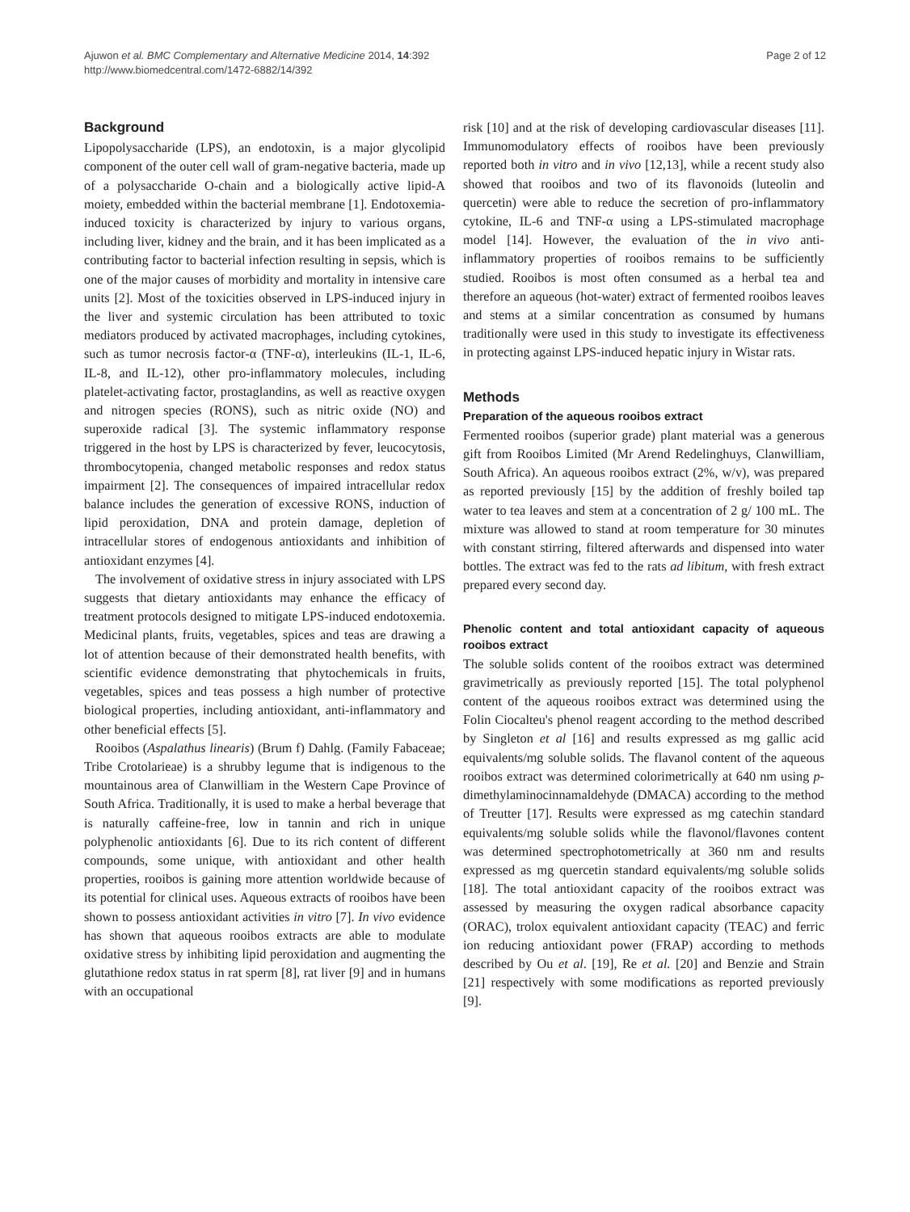Ajuwon et al. BMC Complementary and Alternative Medicine 2014, 14:392
http://www.biomedcentral.com/1472-6882/14/392
Page 2 of 12
Background
Lipopolysaccharide (LPS), an endotoxin, is a major glycolipid component of the outer cell wall of gram-negative bacteria, made up of a polysaccharide O-chain and a biologically active lipid-A moiety, embedded within the bacterial membrane [1]. Endotoxemia-induced toxicity is characterized by injury to various organs, including liver, kidney and the brain, and it has been implicated as a contributing factor to bacterial infection resulting in sepsis, which is one of the major causes of morbidity and mortality in intensive care units [2]. Most of the toxicities observed in LPS-induced injury in the liver and systemic circulation has been attributed to toxic mediators produced by activated macrophages, including cytokines, such as tumor necrosis factor-α (TNF-α), interleukins (IL-1, IL-6, IL-8, and IL-12), other pro-inflammatory molecules, including platelet-activating factor, prostaglandins, as well as reactive oxygen and nitrogen species (RONS), such as nitric oxide (NO) and superoxide radical [3]. The systemic inflammatory response triggered in the host by LPS is characterized by fever, leucocytosis, thrombocytopenia, changed metabolic responses and redox status impairment [2]. The consequences of impaired intracellular redox balance includes the generation of excessive RONS, induction of lipid peroxidation, DNA and protein damage, depletion of intracellular stores of endogenous antioxidants and inhibition of antioxidant enzymes [4].
The involvement of oxidative stress in injury associated with LPS suggests that dietary antioxidants may enhance the efficacy of treatment protocols designed to mitigate LPS-induced endotoxemia. Medicinal plants, fruits, vegetables, spices and teas are drawing a lot of attention because of their demonstrated health benefits, with scientific evidence demonstrating that phytochemicals in fruits, vegetables, spices and teas possess a high number of protective biological properties, including antioxidant, anti-inflammatory and other beneficial effects [5].
Rooibos (Aspalathus linearis) (Brum f) Dahlg. (Family Fabaceae; Tribe Crotolarieae) is a shrubby legume that is indigenous to the mountainous area of Clanwilliam in the Western Cape Province of South Africa. Traditionally, it is used to make a herbal beverage that is naturally caffeine-free, low in tannin and rich in unique polyphenolic antioxidants [6]. Due to its rich content of different compounds, some unique, with antioxidant and other health properties, rooibos is gaining more attention worldwide because of its potential for clinical uses. Aqueous extracts of rooibos have been shown to possess antioxidant activities in vitro [7]. In vivo evidence has shown that aqueous rooibos extracts are able to modulate oxidative stress by inhibiting lipid peroxidation and augmenting the glutathione redox status in rat sperm [8], rat liver [9] and in humans with an occupational
risk [10] and at the risk of developing cardiovascular diseases [11]. Immunomodulatory effects of rooibos have been previously reported both in vitro and in vivo [12,13], while a recent study also showed that rooibos and two of its flavonoids (luteolin and quercetin) were able to reduce the secretion of pro-inflammatory cytokine, IL-6 and TNF-α using a LPS-stimulated macrophage model [14]. However, the evaluation of the in vivo anti-inflammatory properties of rooibos remains to be sufficiently studied. Rooibos is most often consumed as a herbal tea and therefore an aqueous (hot-water) extract of fermented rooibos leaves and stems at a similar concentration as consumed by humans traditionally were used in this study to investigate its effectiveness in protecting against LPS-induced hepatic injury in Wistar rats.
Methods
Preparation of the aqueous rooibos extract
Fermented rooibos (superior grade) plant material was a generous gift from Rooibos Limited (Mr Arend Redelinghuys, Clanwilliam, South Africa). An aqueous rooibos extract (2%, w/v), was prepared as reported previously [15] by the addition of freshly boiled tap water to tea leaves and stem at a concentration of 2 g/ 100 mL. The mixture was allowed to stand at room temperature for 30 minutes with constant stirring, filtered afterwards and dispensed into water bottles. The extract was fed to the rats ad libitum, with fresh extract prepared every second day.
Phenolic content and total antioxidant capacity of aqueous rooibos extract
The soluble solids content of the rooibos extract was determined gravimetrically as previously reported [15]. The total polyphenol content of the aqueous rooibos extract was determined using the Folin Ciocalteu's phenol reagent according to the method described by Singleton et al [16] and results expressed as mg gallic acid equivalents/mg soluble solids. The flavanol content of the aqueous rooibos extract was determined colorimetrically at 640 nm using p-dimethylaminocinnamaldehyde (DMACA) according to the method of Treutter [17]. Results were expressed as mg catechin standard equivalents/mg soluble solids while the flavonol/flavones content was determined spectrophotometrically at 360 nm and results expressed as mg quercetin standard equivalents/mg soluble solids [18]. The total antioxidant capacity of the rooibos extract was assessed by measuring the oxygen radical absorbance capacity (ORAC), trolox equivalent antioxidant capacity (TEAC) and ferric ion reducing antioxidant power (FRAP) according to methods described by Ou et al. [19], Re et al. [20] and Benzie and Strain [21] respectively with some modifications as reported previously [9].